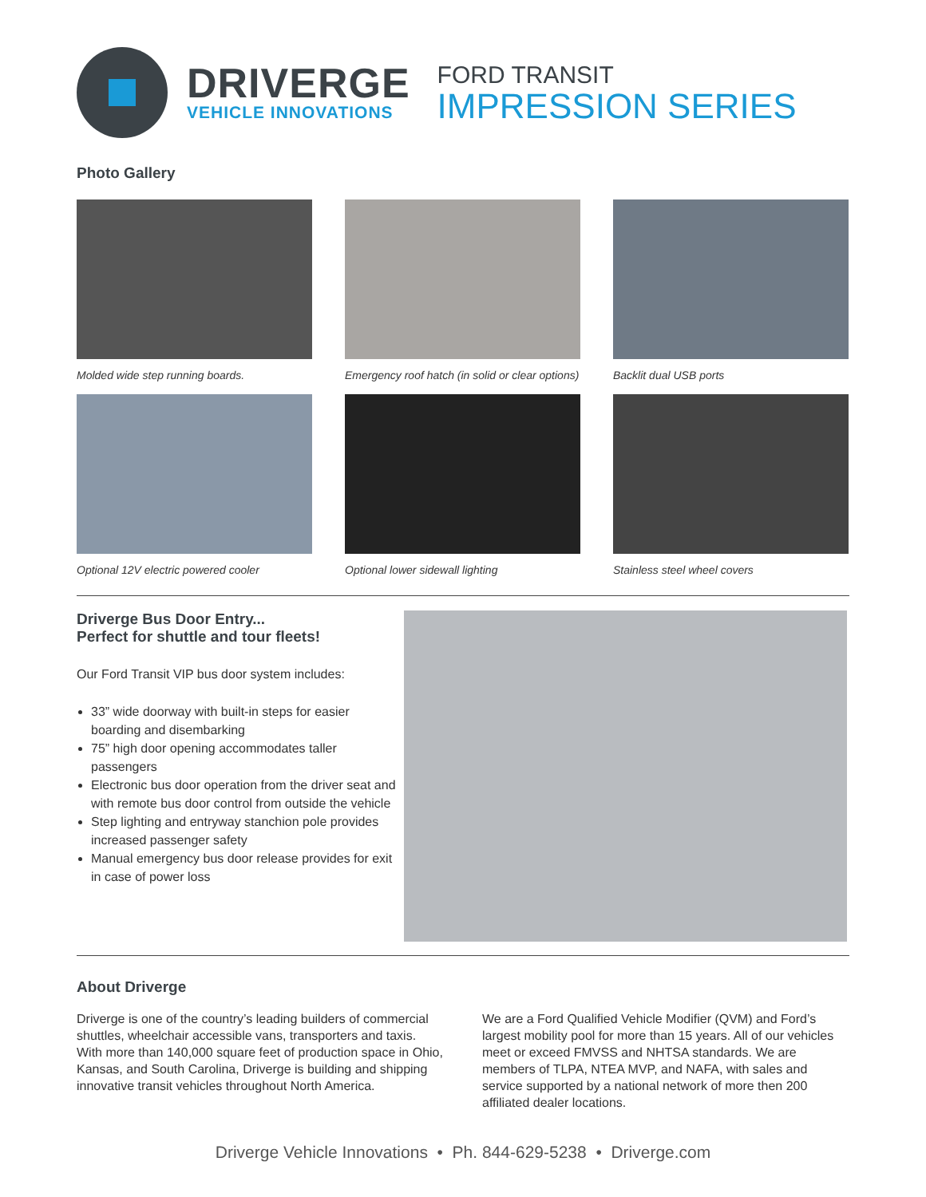DRIVERGE
VEHICLE INNOVATIONS
FORD TRANSIT
IMPRESSION SERIES
Photo Gallery
Molded wide step running boards.
Emergency roof hatch (in solid or clear options)
Backlit dual USB ports
Optional 12V electric powered cooler
Optional lower sidewall lighting
Stainless steel wheel covers
Driverge Bus Door Entry...
Perfect for shuttle and tour fleets!
Our Ford Transit VIP bus door system includes:
33” wide doorway with built-in steps for easier boarding and disembarking
75” high door opening accommodates taller passengers
Electronic bus door operation from the driver seat and with remote bus door control from outside the vehicle
Step lighting and entryway stanchion pole provides increased passenger safety
Manual emergency bus door release provides for exit in case of power loss
About Driverge
Driverge is one of the country’s leading builders of commercial shuttles, wheelchair accessible vans, transporters and taxis. With more than 140,000 square feet of production space in Ohio, Kansas, and South Carolina, Driverge is building and shipping innovative transit vehicles throughout North America.
We are a Ford Qualified Vehicle Modifier (QVM) and Ford’s largest mobility pool for more than 15 years. All of our vehicles meet or exceed FMVSS and NHTSA standards. We are members of TLPA, NTEA MVP, and NAFA, with sales and service supported by a national network of more then 200 affiliated dealer locations.
Driverge Vehicle Innovations • Ph. 844-629-5238 • Driverge.com